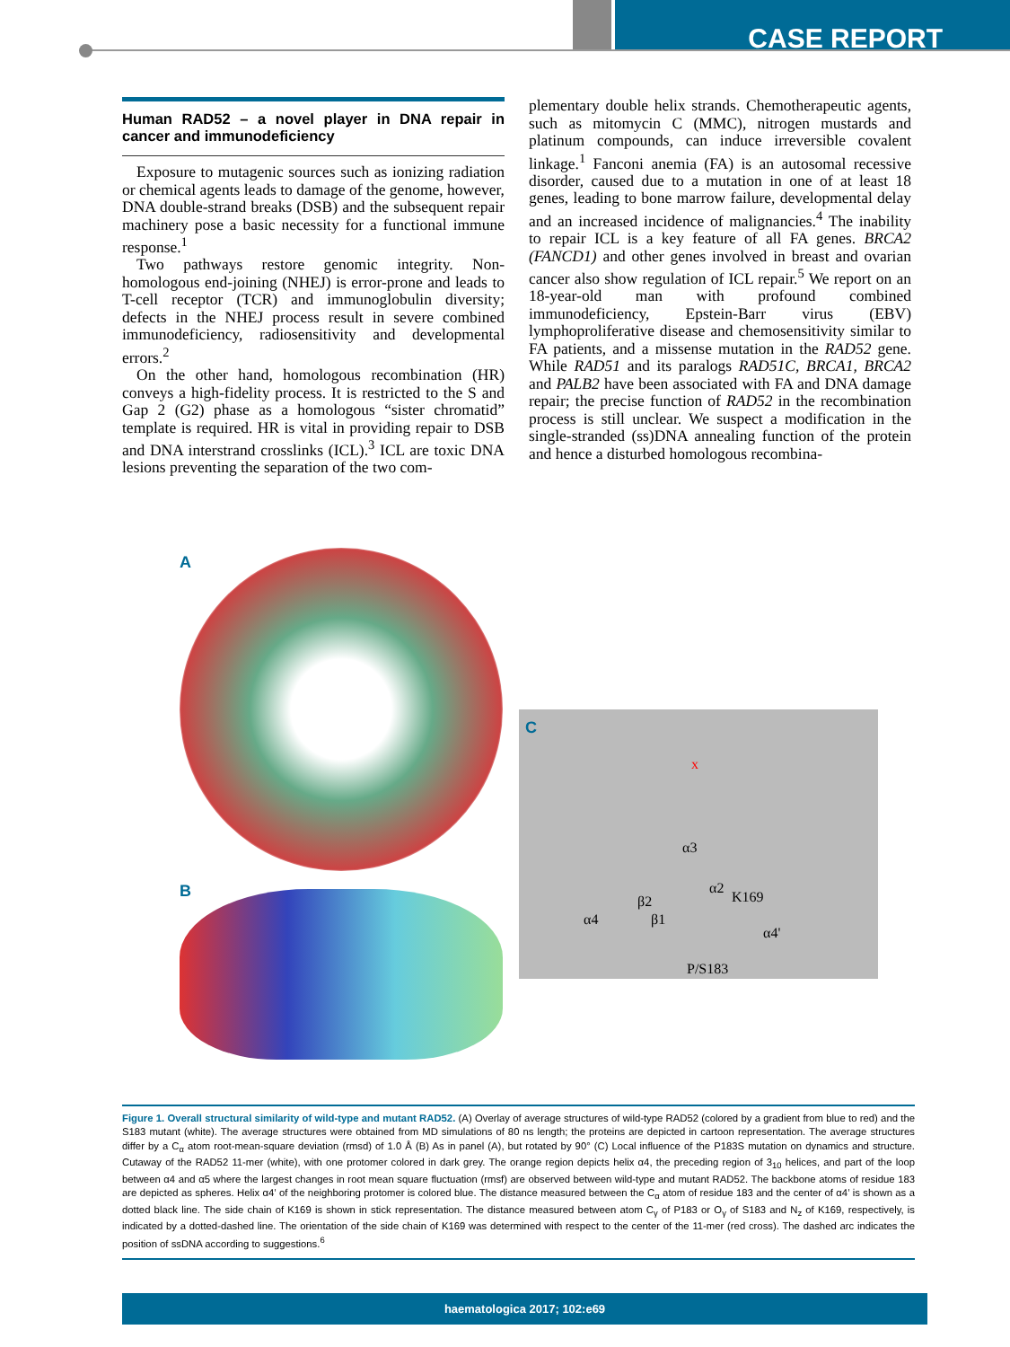CASE REPORT
Human RAD52 – a novel player in DNA repair in cancer and immunodeficiency
Exposure to mutagenic sources such as ionizing radiation or chemical agents leads to damage of the genome, however, DNA double-strand breaks (DSB) and the subsequent repair machinery pose a basic necessity for a functional immune response.<sup>1</sup>
Two pathways restore genomic integrity. Non-homologous end-joining (NHEJ) is error-prone and leads to T-cell receptor (TCR) and immunoglobulin diversity; defects in the NHEJ process result in severe combined immunodeficiency, radiosensitivity and developmental errors.<sup>2</sup>
On the other hand, homologous recombination (HR) conveys a high-fidelity process. It is restricted to the S and Gap 2 (G2) phase as a homologous “sister chromatid” template is required. HR is vital in providing repair to DSB and DNA interstrand crosslinks (ICL).<sup>3</sup> ICL are toxic DNA lesions preventing the separation of the two com-
plementary double helix strands. Chemotherapeutic agents, such as mitomycin C (MMC), nitrogen mustards and platinum compounds, can induce irreversible covalent linkage.<sup>1</sup> Fanconi anemia (FA) is an autosomal recessive disorder, caused due to a mutation in one of at least 18 genes, leading to bone marrow failure, developmental delay and an increased incidence of malignancies.<sup>4</sup> The inability to repair ICL is a key feature of all FA genes. BRCA2 (FANCD1) and other genes involved in breast and ovarian cancer also show regulation of ICL repair.<sup>5</sup> We report on an 18-year-old man with profound combined immunodeficiency, Epstein-Barr virus (EBV) lymphoproliferative disease and chemosensitivity similar to FA patients, and a missense mutation in the RAD52 gene. While RAD51 and its paralogs RAD51C, BRCA1, BRCA2 and PALB2 have been associated with FA and DNA damage repair; the precise function of RAD52 in the recombination process is still unclear. We suspect a modification in the single-stranded (ss)DNA annealing function of the protein and hence a disturbed homologous recombina-
A
B
C
x
α3
α2
K169 β2
β1 α4
α4'
P/S183
Figure 1. Overall structural similarity of wild-type and mutant RAD52. (A) Overlay of average structures of wild-type RAD52 (colored by a gradient from blue to red) and the S183 mutant (white). The average structures were obtained from MD simulations of 80 ns length; the proteins are depicted in cartoon representation. The average structures differ by a C<sub>α</sub> atom root-mean-square deviation (rmsd) of 1.0 Å (B) As in panel (A), but rotated by 90° (C) Local influence of the P183S mutation on dynamics and structure. Cutaway of the RAD52 11-mer (white), with one protomer colored in dark grey. The orange region depicts helix α4, the preceding region of 3<sub>10</sub> helices, and part of the loop between α4 and α5 where the largest changes in root mean square fluctuation (rmsf) are observed between wild-type and mutant RAD52. The backbone atoms of residue 183 are depicted as spheres. Helix α4’ of the neighboring protomer is colored blue. The distance measured between the C<sub>α</sub> atom of residue 183 and the center of α4’ is shown as a dotted black line. The side chain of K169 is shown in stick representation. The distance measured between atom C<sub>γ</sub> of P183 or O<sub>γ</sub> of S183 and N<sub>z</sub> of K169, respectively, is indicated by a dotted-dashed line. The orientation of the side chain of K169 was determined with respect to the center of the 11-mer (red cross). The dashed arc indicates the position of ssDNA according to suggestions.<sup>6</sup>
haematologica 2017; 102:e69